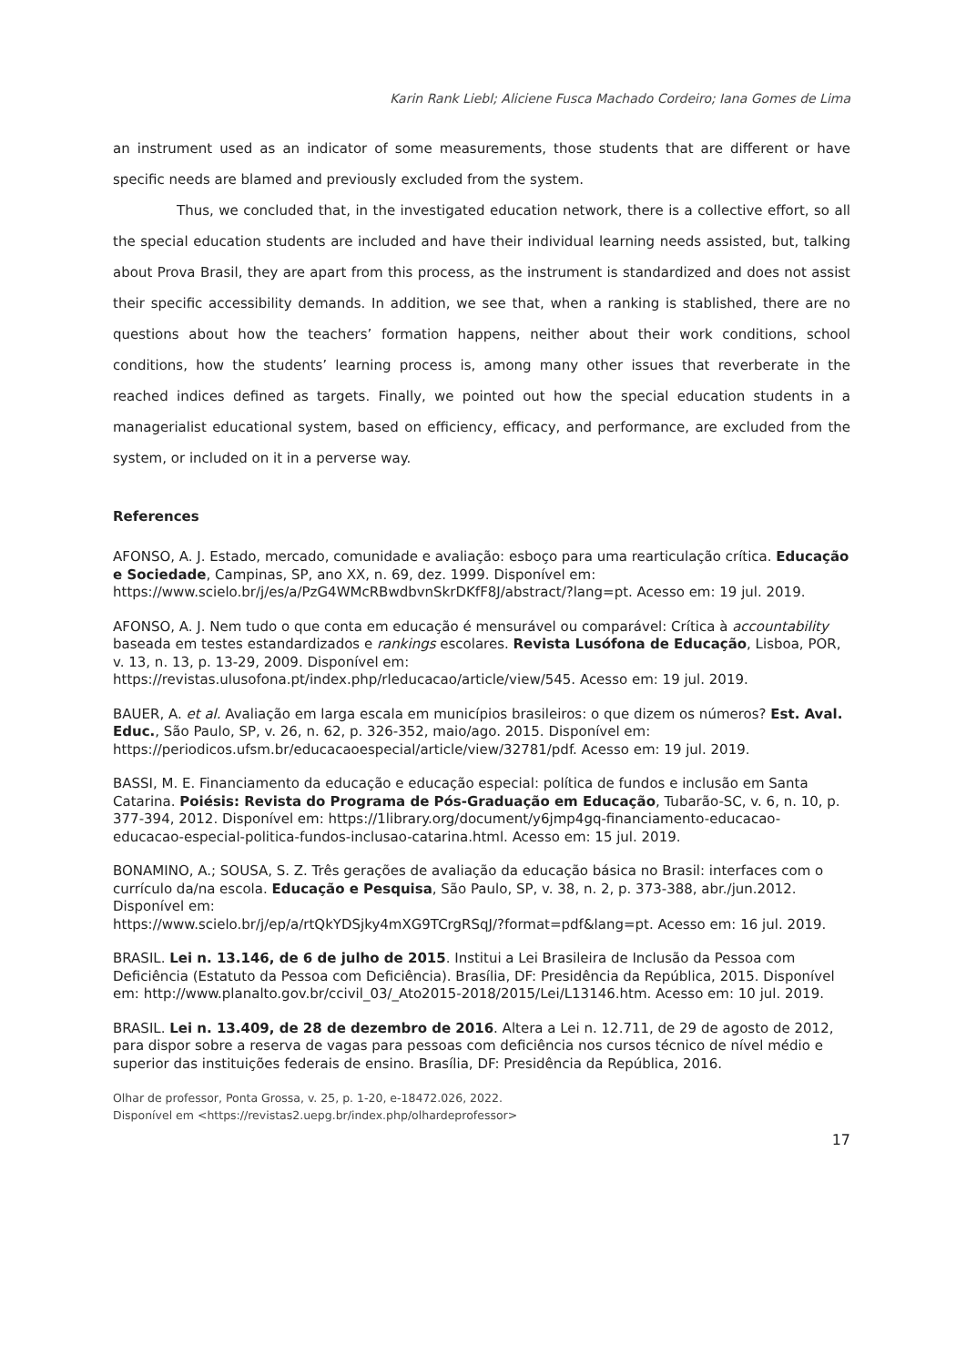Karin Rank Liebl; Aliciene Fusca Machado Cordeiro; Iana Gomes de Lima
an instrument used as an indicator of some measurements, those students that are different or have specific needs are blamed and previously excluded from the system.
Thus, we concluded that, in the investigated education network, there is a collective effort, so all the special education students are included and have their individual learning needs assisted, but, talking about Prova Brasil, they are apart from this process, as the instrument is standardized and does not assist their specific accessibility demands. In addition, we see that, when a ranking is stablished, there are no questions about how the teachers’ formation happens, neither about their work conditions, school conditions, how the students’ learning process is, among many other issues that reverberate in the reached indices defined as targets. Finally, we pointed out how the special education students in a managerialist educational system, based on efficiency, efficacy, and performance, are excluded from the system, or included on it in a perverse way.
References
AFONSO, A. J. Estado, mercado, comunidade e avaliação: esboço para uma rearticulação crítica. Educação e Sociedade, Campinas, SP, ano XX, n. 69, dez. 1999. Disponível em: https://www.scielo.br/j/es/a/PzG4WMcRBwdbvnSkrDKfF8J/abstract/?lang=pt. Acesso em: 19 jul. 2019.
AFONSO, A. J. Nem tudo o que conta em educação é mensurável ou comparável: Crítica à accountability baseada em testes estandardizados e rankings escolares. Revista Lusófona de Educação, Lisboa, POR, v. 13, n. 13, p. 13-29, 2009. Disponível em: https://revistas.ulusofona.pt/index.php/rleducacao/article/view/545. Acesso em: 19 jul. 2019.
BAUER, A. et al. Avaliação em larga escala em municípios brasileiros: o que dizem os números? Est. Aval. Educ., São Paulo, SP, v. 26, n. 62, p. 326-352, maio/ago. 2015. Disponível em: https://periodicos.ufsm.br/educacaoespecial/article/view/32781/pdf. Acesso em: 19 jul. 2019.
BASSI, M. E. Financiamento da educação e educação especial: política de fundos e inclusão em Santa Catarina. Poiésis: Revista do Programa de Pós-Graduação em Educação, Tubarão-SC, v. 6, n. 10, p. 377-394, 2012. Disponível em: https://1library.org/document/y6jmp4gq-financiamento-educacao-educacao-especial-politica-fundos-inclusao-catarina.html. Acesso em: 15 jul. 2019.
BONAMINO, A.; SOUSA, S. Z. Três gerações de avaliação da educação básica no Brasil: interfaces com o currículo da/na escola. Educação e Pesquisa, São Paulo, SP, v. 38, n. 2, p. 373-388, abr./jun.2012. Disponível em:
https://www.scielo.br/j/ep/a/rtQkYDSjky4mXG9TCrgRSqJ/?format=pdf&lang=pt. Acesso em: 16 jul. 2019.
BRASIL. Lei n. 13.146, de 6 de julho de 2015. Institui a Lei Brasileira de Inclusão da Pessoa com Deficiência (Estatuto da Pessoa com Deficiência). Brasília, DF: Presidência da República, 2015. Disponível em: http://www.planalto.gov.br/ccivil_03/_Ato2015-2018/2015/Lei/L13146.htm. Acesso em: 10 jul. 2019.
BRASIL. Lei n. 13.409, de 28 de dezembro de 2016. Altera a Lei n. 12.711, de 29 de agosto de 2012, para dispor sobre a reserva de vagas para pessoas com deficiência nos cursos técnico de nível médio e superior das instituições federais de ensino. Brasília, DF: Presidência da República, 2016.
Olhar de professor, Ponta Grossa, v. 25, p. 1-20, e-18472.026, 2022.
Disponível em <https://revistas2.uepg.br/index.php/olhardeprofessor>
17